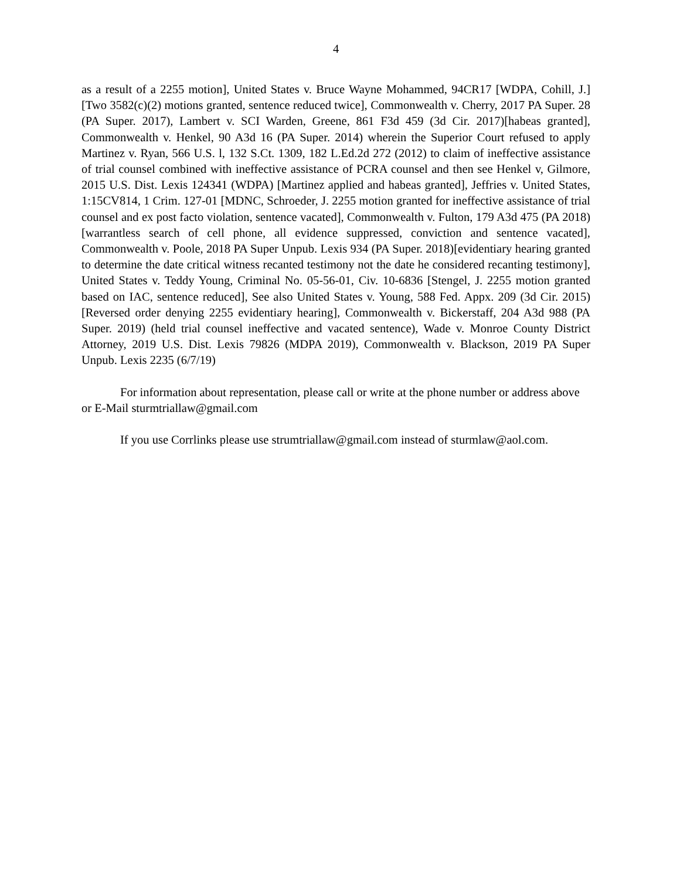4
as a result of a 2255 motion], United States v. Bruce Wayne Mohammed, 94CR17 [WDPA, Cohill, J.][Two 3582(c)(2) motions granted, sentence reduced twice], Commonwealth v. Cherry, 2017 PA Super. 28 (PA Super. 2017), Lambert v. SCI Warden, Greene, 861 F3d 459 (3d Cir. 2017)[habeas granted], Commonwealth v. Henkel, 90 A3d 16 (PA Super. 2014) wherein the Superior Court refused to apply Martinez v. Ryan, 566 U.S. l, 132 S.Ct. 1309, 182 L.Ed.2d 272 (2012) to claim of ineffective assistance of trial counsel combined with ineffective assistance of PCRA counsel and then see Henkel v, Gilmore, 2015 U.S. Dist. Lexis 124341 (WDPA) [Martinez applied and habeas granted], Jeffries v. United States, 1:15CV814, 1 Crim. 127-01 [MDNC, Schroeder, J. 2255 motion granted for ineffective assistance of trial counsel and ex post facto violation, sentence vacated], Commonwealth v. Fulton, 179 A3d 475 (PA 2018)[warrantless search of cell phone, all evidence suppressed, conviction and sentence vacated], Commonwealth v. Poole, 2018 PA Super Unpub. Lexis 934 (PA Super. 2018)[evidentiary hearing granted to determine the date critical witness recanted testimony not the date he considered recanting testimony], United States v. Teddy Young, Criminal No. 05-56-01, Civ. 10-6836 [Stengel, J. 2255 motion granted based on IAC, sentence reduced], See also United States v. Young, 588 Fed. Appx. 209 (3d Cir. 2015)[Reversed order denying 2255 evidentiary hearing], Commonwealth v. Bickerstaff, 204 A3d 988 (PA Super. 2019) (held trial counsel ineffective and vacated sentence), Wade v. Monroe County District Attorney, 2019 U.S. Dist. Lexis 79826 (MDPA 2019), Commonwealth v. Blackson, 2019 PA Super Unpub. Lexis 2235 (6/7/19)
For information about representation, please call or write at the phone number or address above or E-Mail sturmtriallaw@gmail.com
If you use Corrlinks please use strumtriallaw@gmail.com instead of sturmlaw@aol.com.